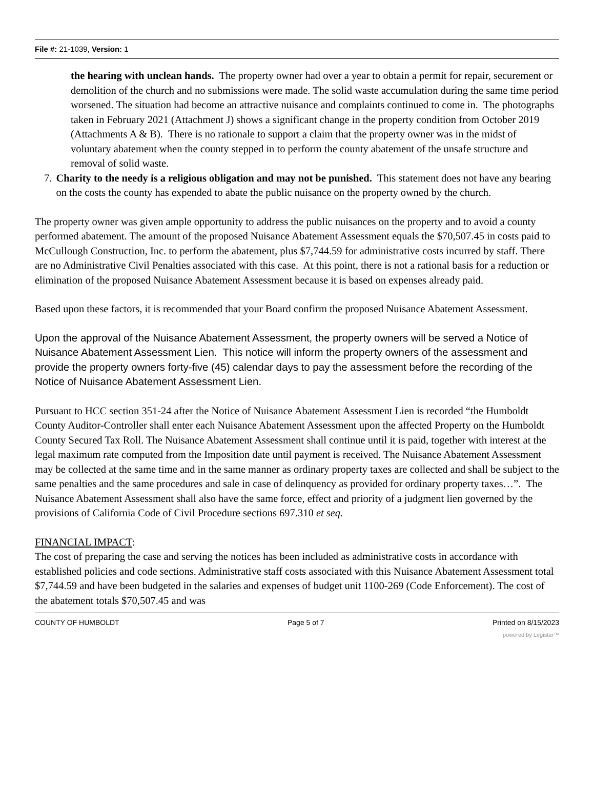File #: 21-1039, Version: 1
the hearing with unclean hands. The property owner had over a year to obtain a permit for repair, securement or demolition of the church and no submissions were made. The solid waste accumulation during the same time period worsened. The situation had become an attractive nuisance and complaints continued to come in. The photographs taken in February 2021 (Attachment J) shows a significant change in the property condition from October 2019 (Attachments A & B). There is no rationale to support a claim that the property owner was in the midst of voluntary abatement when the county stepped in to perform the county abatement of the unsafe structure and removal of solid waste.
7. Charity to the needy is a religious obligation and may not be punished. This statement does not have any bearing on the costs the county has expended to abate the public nuisance on the property owned by the church.
The property owner was given ample opportunity to address the public nuisances on the property and to avoid a county performed abatement. The amount of the proposed Nuisance Abatement Assessment equals the $70,507.45 in costs paid to McCullough Construction, Inc. to perform the abatement, plus $7,744.59 for administrative costs incurred by staff. There are no Administrative Civil Penalties associated with this case. At this point, there is not a rational basis for a reduction or elimination of the proposed Nuisance Abatement Assessment because it is based on expenses already paid.
Based upon these factors, it is recommended that your Board confirm the proposed Nuisance Abatement Assessment.
Upon the approval of the Nuisance Abatement Assessment, the property owners will be served a Notice of Nuisance Abatement Assessment Lien. This notice will inform the property owners of the assessment and provide the property owners forty-five (45) calendar days to pay the assessment before the recording of the Notice of Nuisance Abatement Assessment Lien.
Pursuant to HCC section 351-24 after the Notice of Nuisance Abatement Assessment Lien is recorded “the Humboldt County Auditor-Controller shall enter each Nuisance Abatement Assessment upon the affected Property on the Humboldt County Secured Tax Roll. The Nuisance Abatement Assessment shall continue until it is paid, together with interest at the legal maximum rate computed from the Imposition date until payment is received. The Nuisance Abatement Assessment may be collected at the same time and in the same manner as ordinary property taxes are collected and shall be subject to the same penalties and the same procedures and sale in case of delinquency as provided for ordinary property taxes…”. The Nuisance Abatement Assessment shall also have the same force, effect and priority of a judgment lien governed by the provisions of California Code of Civil Procedure sections 697.310 et seq.
FINANCIAL IMPACT:
The cost of preparing the case and serving the notices has been included as administrative costs in accordance with established policies and code sections. Administrative staff costs associated with this Nuisance Abatement Assessment total $7,744.59 and have been budgeted in the salaries and expenses of budget unit 1100-269 (Code Enforcement). The cost of the abatement totals $70,507.45 and was
COUNTY OF HUMBOLDT Page 5 of 7 Printed on 8/15/2023
powered by Legistar™